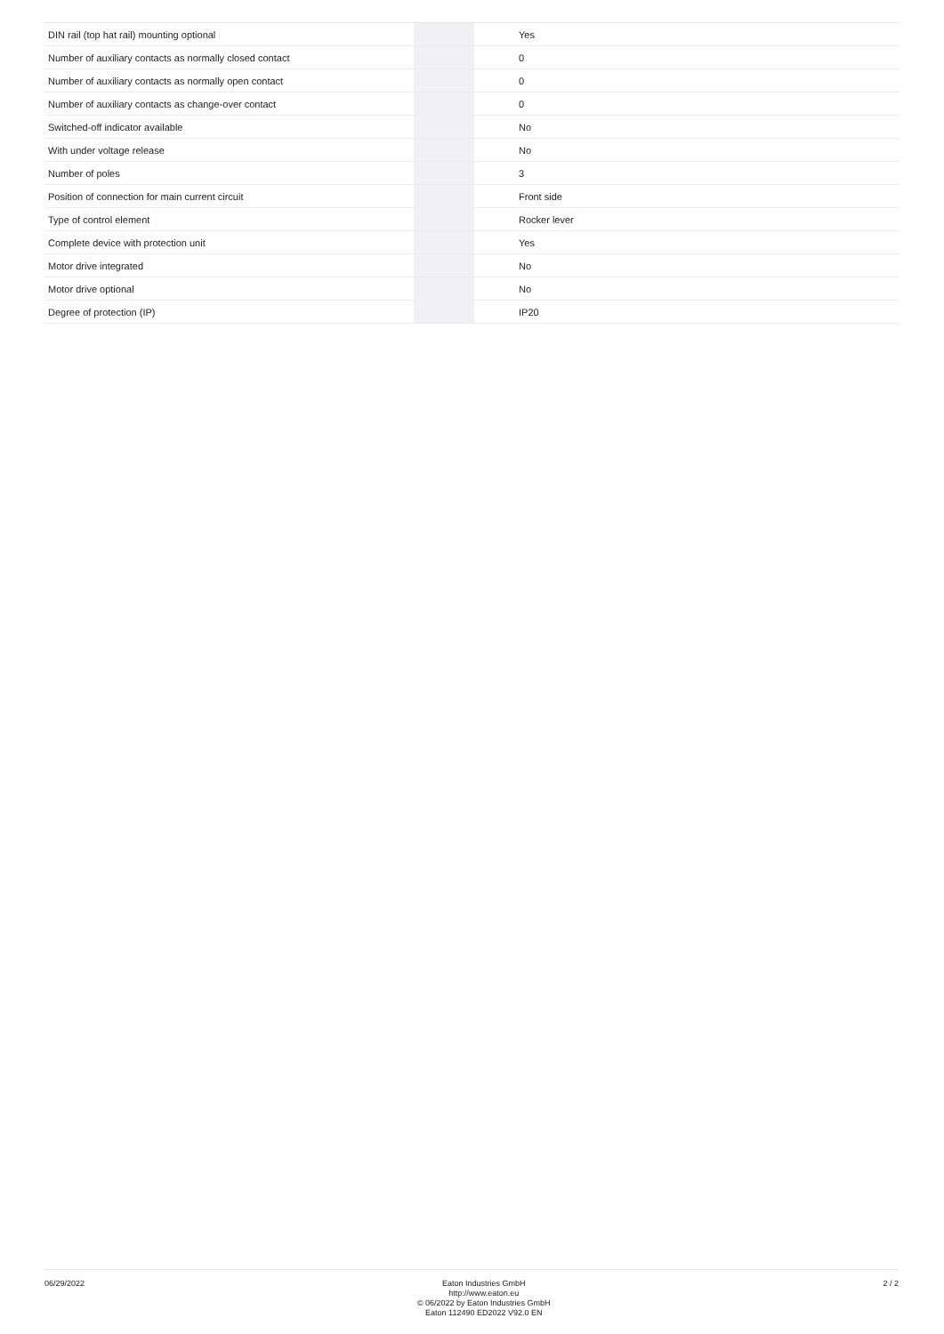| DIN rail (top hat rail) mounting optional | | | Yes |
| Number of auxiliary contacts as normally closed contact | | | 0 |
| Number of auxiliary contacts as normally open contact | | | 0 |
| Number of auxiliary contacts as change-over contact | | | 0 |
| Switched-off indicator available | | | No |
| With under voltage release | | | No |
| Number of poles | | | 3 |
| Position of connection for main current circuit | | | Front side |
| Type of control element | | | Rocker lever |
| Complete device with protection unit | | | Yes |
| Motor drive integrated | | | No |
| Motor drive optional | | | No |
| Degree of protection (IP) | | | IP20 |
06/29/2022
Eaton Industries GmbH
http://www.eaton.eu
© 06/2022 by Eaton Industries GmbH
Eaton 112490 ED2022 V92.0 EN
2 / 2